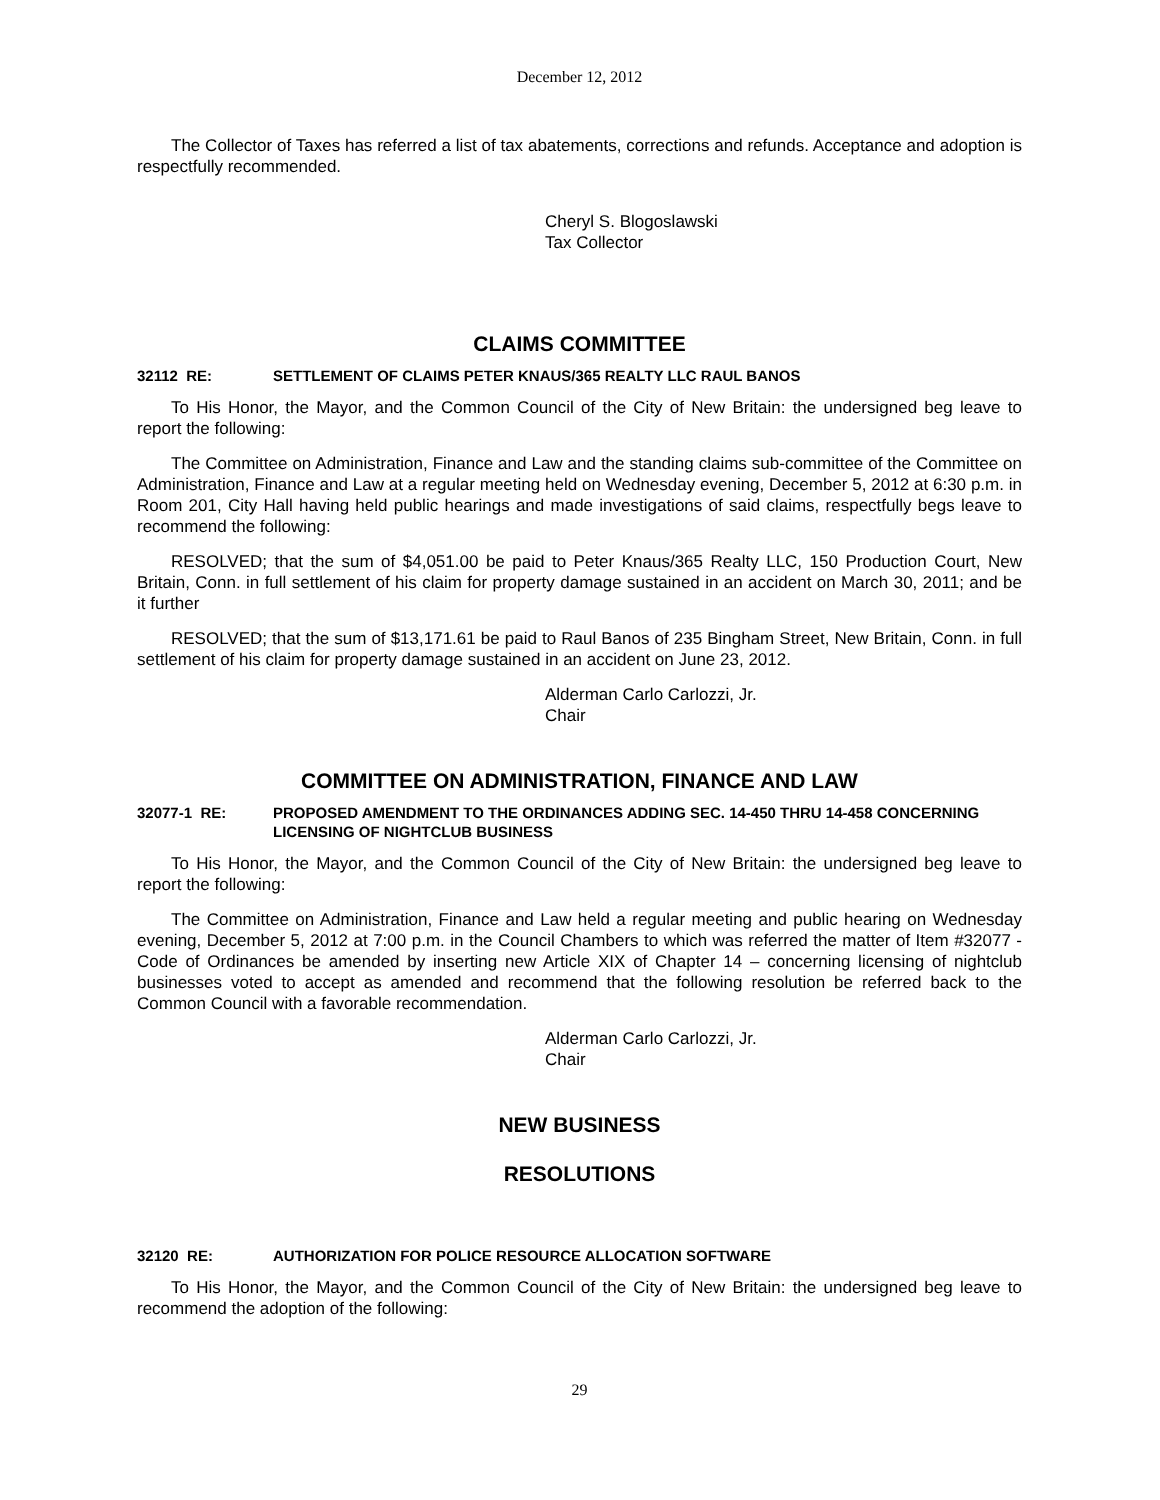December 12, 2012
The Collector of Taxes has referred a list of tax abatements, corrections and refunds. Acceptance and adoption is respectfully recommended.
Cheryl S. Blogoslawski
Tax Collector
CLAIMS COMMITTEE
32112 RE: SETTLEMENT OF CLAIMS PETER KNAUS/365 REALTY LLC RAUL BANOS
To His Honor, the Mayor, and the Common Council of the City of New Britain: the undersigned beg leave to report the following:
The Committee on Administration, Finance and Law and the standing claims sub-committee of the Committee on Administration, Finance and Law at a regular meeting held on Wednesday evening, December 5, 2012 at 6:30 p.m. in Room 201, City Hall having held public hearings and made investigations of said claims, respectfully begs leave to recommend the following:
RESOLVED; that the sum of $4,051.00 be paid to Peter Knaus/365 Realty LLC, 150 Production Court, New Britain, Conn. in full settlement of his claim for property damage sustained in an accident on March 30, 2011; and be it further
RESOLVED; that the sum of $13,171.61 be paid to Raul Banos of 235 Bingham Street, New Britain, Conn. in full settlement of his claim for property damage sustained in an accident on June 23, 2012.
Alderman Carlo Carlozzi, Jr.
Chair
COMMITTEE ON ADMINISTRATION, FINANCE AND LAW
32077-1 RE: PROPOSED AMENDMENT TO THE ORDINANCES ADDING SEC. 14-450 THRU 14-458 CONCERNING LICENSING OF NIGHTCLUB BUSINESS
To His Honor, the Mayor, and the Common Council of the City of New Britain: the undersigned beg leave to report the following:
The Committee on Administration, Finance and Law held a regular meeting and public hearing on Wednesday evening, December 5, 2012 at 7:00 p.m. in the Council Chambers to which was referred the matter of Item #32077 - Code of Ordinances be amended by inserting new Article XIX of Chapter 14 – concerning licensing of nightclub businesses voted to accept as amended and recommend that the following resolution be referred back to the Common Council with a favorable recommendation.
Alderman Carlo Carlozzi, Jr.
Chair
NEW BUSINESS
RESOLUTIONS
32120 RE: AUTHORIZATION FOR POLICE RESOURCE ALLOCATION SOFTWARE
To His Honor, the Mayor, and the Common Council of the City of New Britain: the undersigned beg leave to recommend the adoption of the following:
29